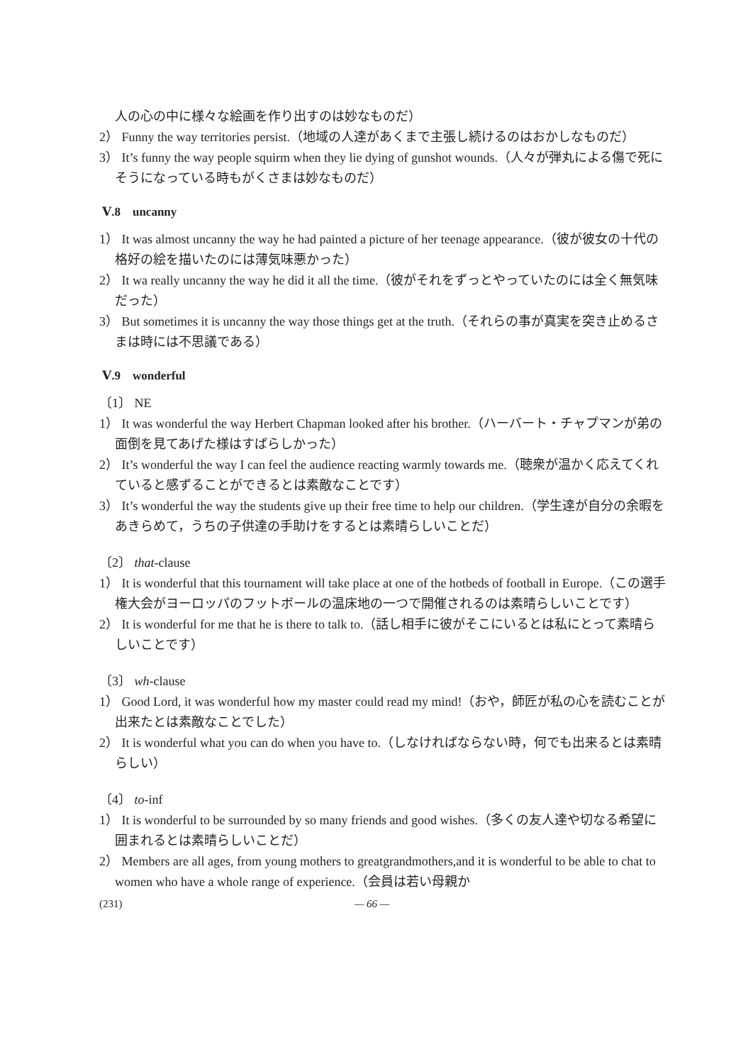人の心の中に様々な絵画を作り出すのは妙なものだ）
2） Funny the way territories persist.（地域の人達があくまで主張し続けるのはおかしなものだ）
3） It’s funny the way people squirm when they lie dying of gunshot wounds.（人々が弾丸による傷で死にそうになっている時もがくさまは妙なものだ）
Ⅴ.8　uncanny
1） It was almost uncanny the way he had painted a picture of her teenage appearance.（彼が彼女の十代の格好の絵を描いたのには薄気味悪かった）
2） It wa really uncanny the way he did it all the time.（彼がそれをずっとやっていたのには全く無気味だった）
3） But sometimes it is uncanny the way those things get at the truth.（それらの事が真実を突き止めるさまは時には不思議である）
Ⅴ.9　wonderful
〔1〕 NE
1） It was wonderful the way Herbert Chapman looked after his brother.（ハーバート・チャプマンが弟の面倒を見てあげた様はすばらしかった）
2） It’s wonderful the way I can feel the audience reacting warmly towards me.（聴衆が温かく応えてくれていると感ずることができるとは素敵なことです）
3） It’s wonderful the way the students give up their free time to help our children.（学生達が自分の余暇をあきらめて，うちの子供達の手助けをするとは素晴らしいことだ）
〔2〕 that-clause
1） It is wonderful that this tournament will take place at one of the hotbeds of football in Europe.（この選手権大会がヨーロッパのフットボールの温床地の一つで開催されるのは素晴らしいことです）
2） It is wonderful for me that he is there to talk to.（話し相手に彼がそこにいるとは私にとって素晴らしいことです）
〔3〕 wh-clause
1） Good Lord, it was wonderful how my master could read my mind!（おや，師匠が私の心を読むことが出来たとは素敵なことでした）
2） It is wonderful what you can do when you have to.（しなければならない時，何でも出来るとは素晴らしい）
〔4〕 to-inf
1） It is wonderful to be surrounded by so many friends and good wishes.（多くの友人達や切なる希望に囲まれるとは素晴らしいことだ）
2） Members are all ages, from young mothers to greatgrandmothers,and it is wonderful to be able to chat to women who have a whole range of experience.（会員は若い母親か
(231) — 66 —